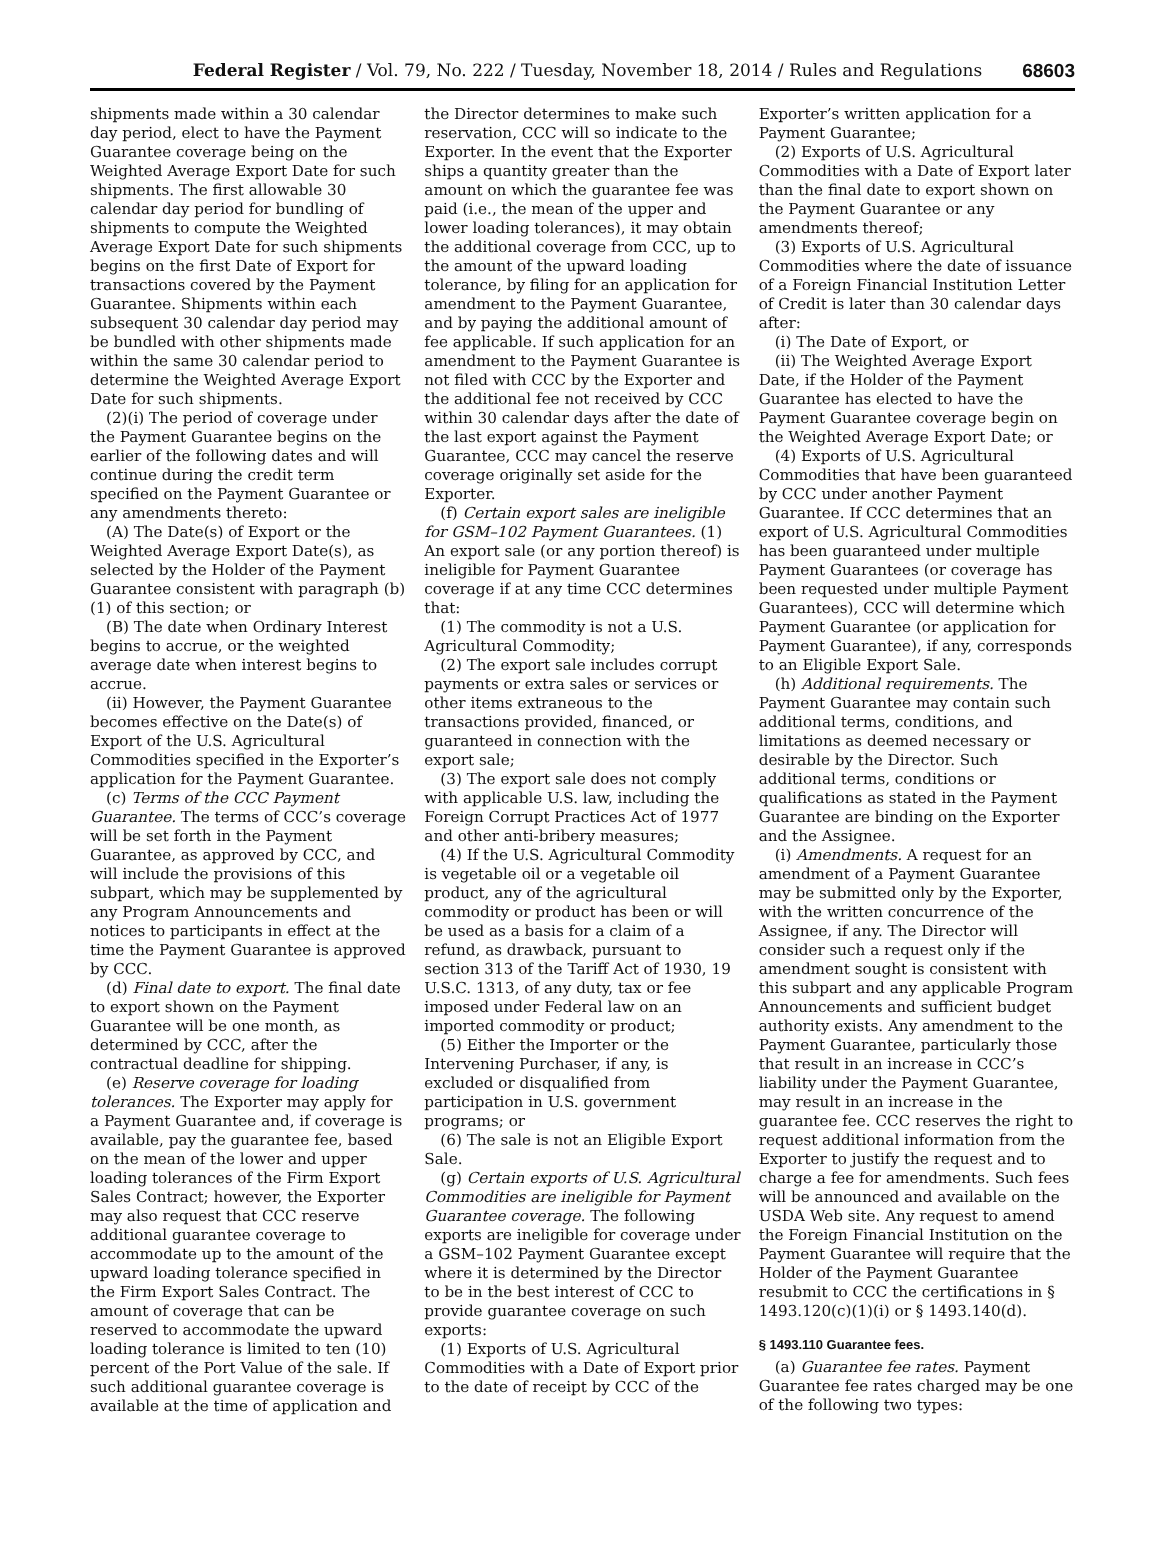Federal Register / Vol. 79, No. 222 / Tuesday, November 18, 2014 / Rules and Regulations 68603
shipments made within a 30 calendar day period, elect to have the Payment Guarantee coverage being on the Weighted Average Export Date for such shipments. The first allowable 30 calendar day period for bundling of shipments to compute the Weighted Average Export Date for such shipments begins on the first Date of Export for transactions covered by the Payment Guarantee. Shipments within each subsequent 30 calendar day period may be bundled with other shipments made within the same 30 calendar period to determine the Weighted Average Export Date for such shipments.
(2)(i) The period of coverage under the Payment Guarantee begins on the earlier of the following dates and will continue during the credit term specified on the Payment Guarantee or any amendments thereto:
(A) The Date(s) of Export or the Weighted Average Export Date(s), as selected by the Holder of the Payment Guarantee consistent with paragraph (b)(1) of this section; or
(B) The date when Ordinary Interest begins to accrue, or the weighted average date when interest begins to accrue.
(ii) However, the Payment Guarantee becomes effective on the Date(s) of Export of the U.S. Agricultural Commodities specified in the Exporter’s application for the Payment Guarantee.
(c) Terms of the CCC Payment Guarantee. The terms of CCC’s coverage will be set forth in the Payment Guarantee, as approved by CCC, and will include the provisions of this subpart, which may be supplemented by any Program Announcements and notices to participants in effect at the time the Payment Guarantee is approved by CCC.
(d) Final date to export. The final date to export shown on the Payment Guarantee will be one month, as determined by CCC, after the contractual deadline for shipping.
(e) Reserve coverage for loading tolerances. The Exporter may apply for a Payment Guarantee and, if coverage is available, pay the guarantee fee, based on the mean of the lower and upper loading tolerances of the Firm Export Sales Contract; however, the Exporter may also request that CCC reserve additional guarantee coverage to accommodate up to the amount of the upward loading tolerance specified in the Firm Export Sales Contract. The amount of coverage that can be reserved to accommodate the upward loading tolerance is limited to ten (10) percent of the Port Value of the sale. If such additional guarantee coverage is available at the time of application and
the Director determines to make such reservation, CCC will so indicate to the Exporter. In the event that the Exporter ships a quantity greater than the amount on which the guarantee fee was paid (i.e., the mean of the upper and lower loading tolerances), it may obtain the additional coverage from CCC, up to the amount of the upward loading tolerance, by filing for an application for amendment to the Payment Guarantee, and by paying the additional amount of fee applicable. If such application for an amendment to the Payment Guarantee is not filed with CCC by the Exporter and the additional fee not received by CCC within 30 calendar days after the date of the last export against the Payment Guarantee, CCC may cancel the reserve coverage originally set aside for the Exporter.
(f) Certain export sales are ineligible for GSM–102 Payment Guarantees. (1) An export sale (or any portion thereof) is ineligible for Payment Guarantee coverage if at any time CCC determines that:
(1) The commodity is not a U.S. Agricultural Commodity;
(2) The export sale includes corrupt payments or extra sales or services or other items extraneous to the transactions provided, financed, or guaranteed in connection with the export sale;
(3) The export sale does not comply with applicable U.S. law, including the Foreign Corrupt Practices Act of 1977 and other anti-bribery measures;
(4) If the U.S. Agricultural Commodity is vegetable oil or a vegetable oil product, any of the agricultural commodity or product has been or will be used as a basis for a claim of a refund, as drawback, pursuant to section 313 of the Tariff Act of 1930, 19 U.S.C. 1313, of any duty, tax or fee imposed under Federal law on an imported commodity or product;
(5) Either the Importer or the Intervening Purchaser, if any, is excluded or disqualified from participation in U.S. government programs; or
(6) The sale is not an Eligible Export Sale.
(g) Certain exports of U.S. Agricultural Commodities are ineligible for Payment Guarantee coverage. The following exports are ineligible for coverage under a GSM–102 Payment Guarantee except where it is determined by the Director to be in the best interest of CCC to provide guarantee coverage on such exports:
(1) Exports of U.S. Agricultural Commodities with a Date of Export prior to the date of receipt by CCC of the
Exporter’s written application for a Payment Guarantee;
(2) Exports of U.S. Agricultural Commodities with a Date of Export later than the final date to export shown on the Payment Guarantee or any amendments thereof;
(3) Exports of U.S. Agricultural Commodities where the date of issuance of a Foreign Financial Institution Letter of Credit is later than 30 calendar days after:
(i) The Date of Export, or
(ii) The Weighted Average Export Date, if the Holder of the Payment Guarantee has elected to have the Payment Guarantee coverage begin on the Weighted Average Export Date; or
(4) Exports of U.S. Agricultural Commodities that have been guaranteed by CCC under another Payment Guarantee. If CCC determines that an export of U.S. Agricultural Commodities has been guaranteed under multiple Payment Guarantees (or coverage has been requested under multiple Payment Guarantees), CCC will determine which Payment Guarantee (or application for Payment Guarantee), if any, corresponds to an Eligible Export Sale.
(h) Additional requirements. The Payment Guarantee may contain such additional terms, conditions, and limitations as deemed necessary or desirable by the Director. Such additional terms, conditions or qualifications as stated in the Payment Guarantee are binding on the Exporter and the Assignee.
(i) Amendments. A request for an amendment of a Payment Guarantee may be submitted only by the Exporter, with the written concurrence of the Assignee, if any. The Director will consider such a request only if the amendment sought is consistent with this subpart and any applicable Program Announcements and sufficient budget authority exists. Any amendment to the Payment Guarantee, particularly those that result in an increase in CCC’s liability under the Payment Guarantee, may result in an increase in the guarantee fee. CCC reserves the right to request additional information from the Exporter to justify the request and to charge a fee for amendments. Such fees will be announced and available on the USDA Web site. Any request to amend the Foreign Financial Institution on the Payment Guarantee will require that the Holder of the Payment Guarantee resubmit to CCC the certifications in § 1493.120(c)(1)(i) or § 1493.140(d).
§ 1493.110 Guarantee fees.
(a) Guarantee fee rates. Payment Guarantee fee rates charged may be one of the following two types: